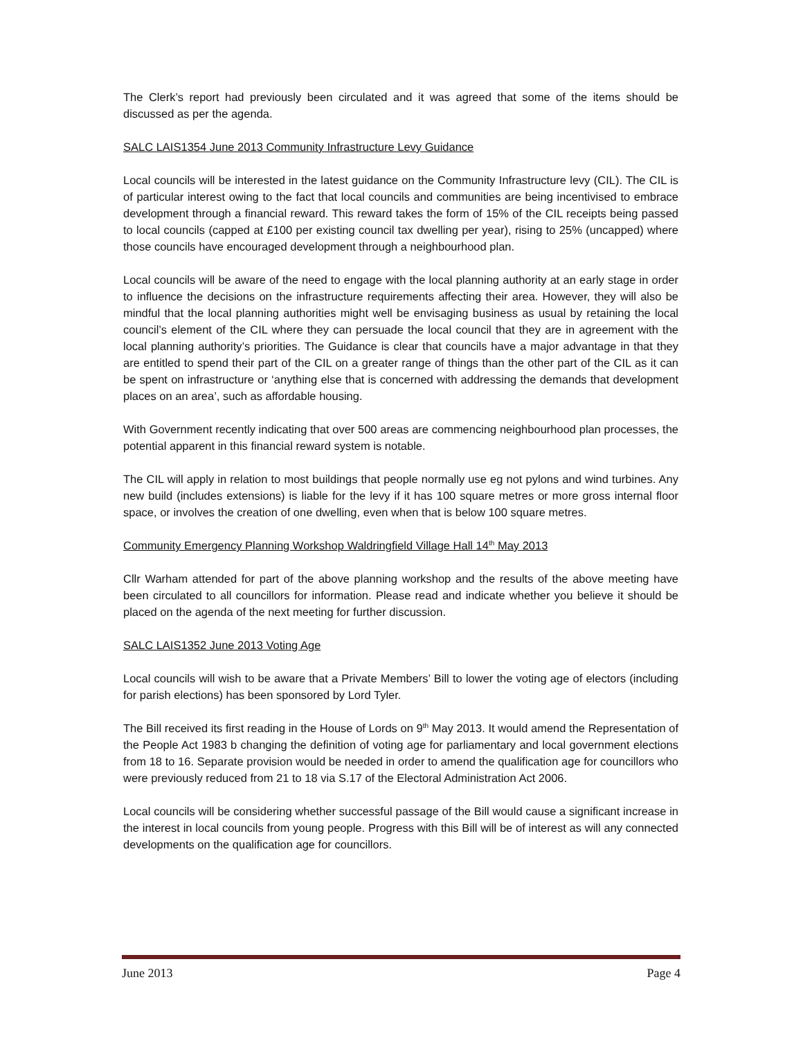The Clerk’s report had previously been circulated and it was agreed that some of the items should be discussed as per the agenda.
SALC LAIS1354 June 2013 Community Infrastructure Levy Guidance
Local councils will be interested in the latest guidance on the Community Infrastructure levy (CIL). The CIL is of particular interest owing to the fact that local councils and communities are being incentivised to embrace development through a financial reward. This reward takes the form of 15% of the CIL receipts being passed to local councils (capped at £100 per existing council tax dwelling per year), rising to 25% (uncapped) where those councils have encouraged development through a neighbourhood plan.
Local councils will be aware of the need to engage with the local planning authority at an early stage in order to influence the decisions on the infrastructure requirements affecting their area. However, they will also be mindful that the local planning authorities might well be envisaging business as usual by retaining the local council’s element of the CIL where they can persuade the local council that they are in agreement with the local planning authority’s priorities. The Guidance is clear that councils have a major advantage in that they are entitled to spend their part of the CIL on a greater range of things than the other part of the CIL as it can be spent on infrastructure or ‘anything else that is concerned with addressing the demands that development places on an area’, such as affordable housing.
With Government recently indicating that over 500 areas are commencing neighbourhood plan processes, the potential apparent in this financial reward system is notable.
The CIL will apply in relation to most buildings that people normally use eg not pylons and wind turbines. Any new build (includes extensions) is liable for the levy if it has 100 square metres or more gross internal floor space, or involves the creation of one dwelling, even when that is below 100 square metres.
Community Emergency Planning Workshop Waldringfield Village Hall 14<sup>th</sup> May 2013
Cllr Warham attended for part of the above planning workshop and the results of the above meeting have been circulated to all councillors for information. Please read and indicate whether you believe it should be placed on the agenda of the next meeting for further discussion.
SALC LAIS1352 June 2013 Voting Age
Local councils will wish to be aware that a Private Members’ Bill to lower the voting age of electors (including for parish elections) has been sponsored by Lord Tyler.
The Bill received its first reading in the House of Lords on 9<sup>th</sup> May 2013. It would amend the Representation of the People Act 1983 b changing the definition of voting age for parliamentary and local government elections from 18 to 16. Separate provision would be needed in order to amend the qualification age for councillors who were previously reduced from 21 to 18 via S.17 of the Electoral Administration Act 2006.
Local councils will be considering whether successful passage of the Bill would cause a significant increase in the interest in local councils from young people. Progress with this Bill will be of interest as will any connected developments on the qualification age for councillors.
June 2013 Page 4